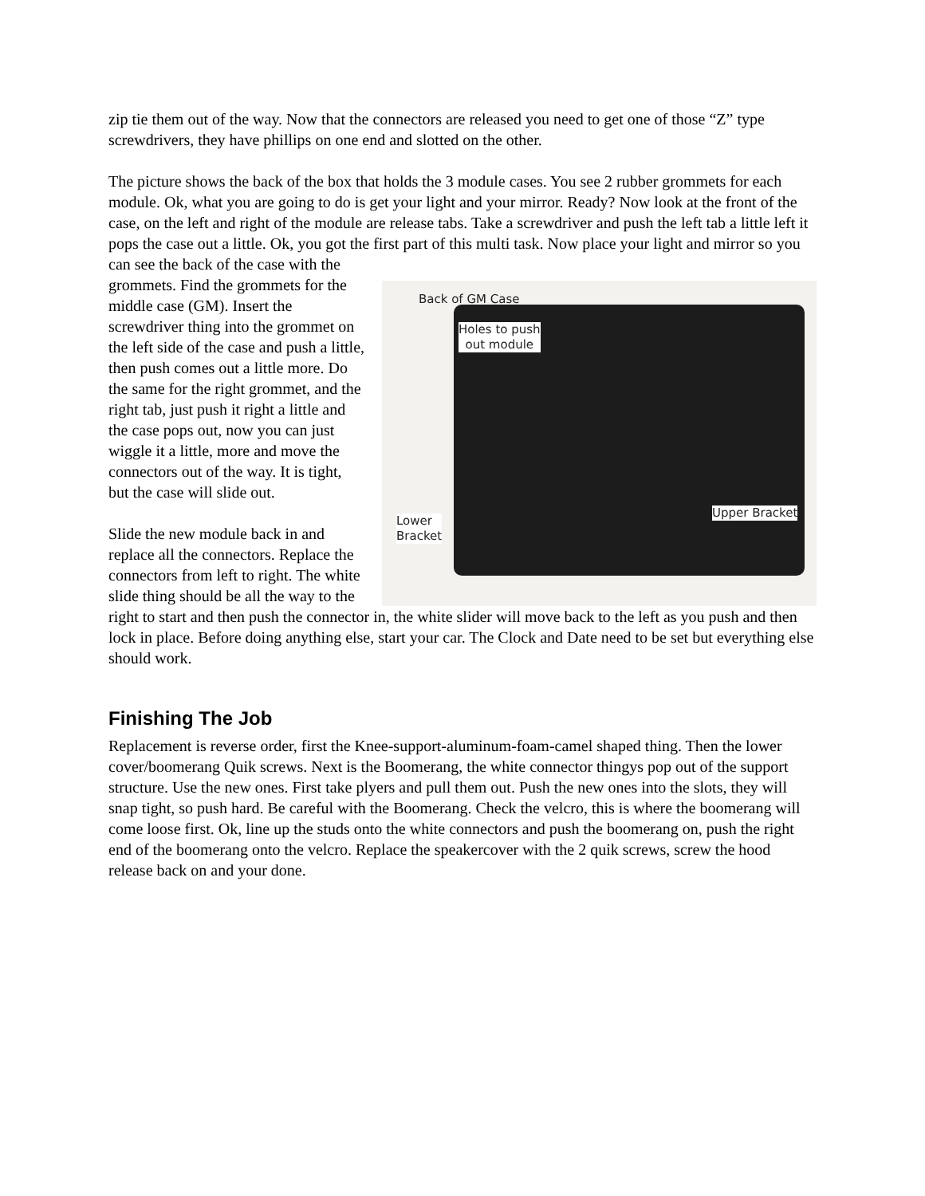zip tie them out of the way. Now that the connectors are released you need to get one of those “Z” type screwdrivers, they have phillips on one end and slotted on the other.
The picture shows the back of the box that holds the 3 module cases. You see 2 rubber grommets for each module. Ok, what you are going to do is get your light and your mirror. Ready? Now look at the front of the case, on the left and right of the module are release tabs. Take a screwdriver and push the left tab a little left it pops the case out a little. Ok, you got the first part of this multi task. Now place your light and mirror so you can see the back of the case with the
Back of GM Case
Holes to push
out module
Lower
Bracket
Upper Bracket
grommets. Find the grommets for the middle case (GM). Insert the screwdriver thing into the grommet on the left side of the case and push a little, then push comes out a little more. Do the same for the right grommet, and the right tab, just push it right a little and the case pops out, now you can just wiggle it a little, more and move the connectors out of the way. It is tight, but the case will slide out.
Slide the new module back in and replace all the connectors. Replace the connectors from left to right. The white slide thing should be all the way to the right to start and then push the connector in, the white slider will move back to the left as you push and then lock in place. Before doing anything else, start your car. The Clock and Date need to be set but everything else should work.
Finishing The Job
Replacement is reverse order, first the Knee-support-aluminum-foam-camel shaped thing. Then the lower cover/boomerang Quik screws. Next is the Boomerang, the white connector thingys pop out of the support structure. Use the new ones. First take plyers and pull them out. Push the new ones into the slots, they will snap tight, so push hard. Be careful with the Boomerang. Check the velcro, this is where the boomerang will come loose first. Ok, line up the studs onto the white connectors and push the boomerang on, push the right end of the boomerang onto the velcro. Replace the speakercover with the 2 quik screws, screw the hood release back on and your done.